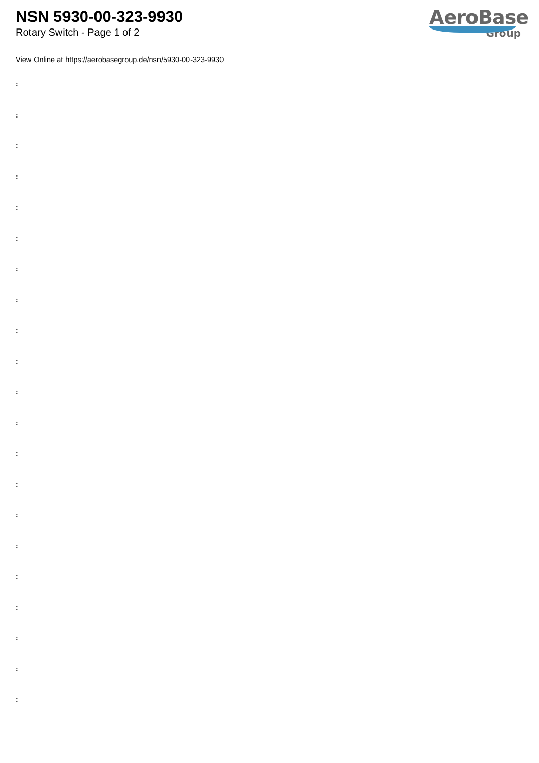NSN 5930-00-323-9930
Rotary Switch - Page 1 of 2
AeroBase
Group
View Online at https://aerobasegroup.de/nsn/5930-00-323-9930
:
:
:
:
:
:
:
:
:
:
:
:
:
:
:
:
:
:
:
:
: